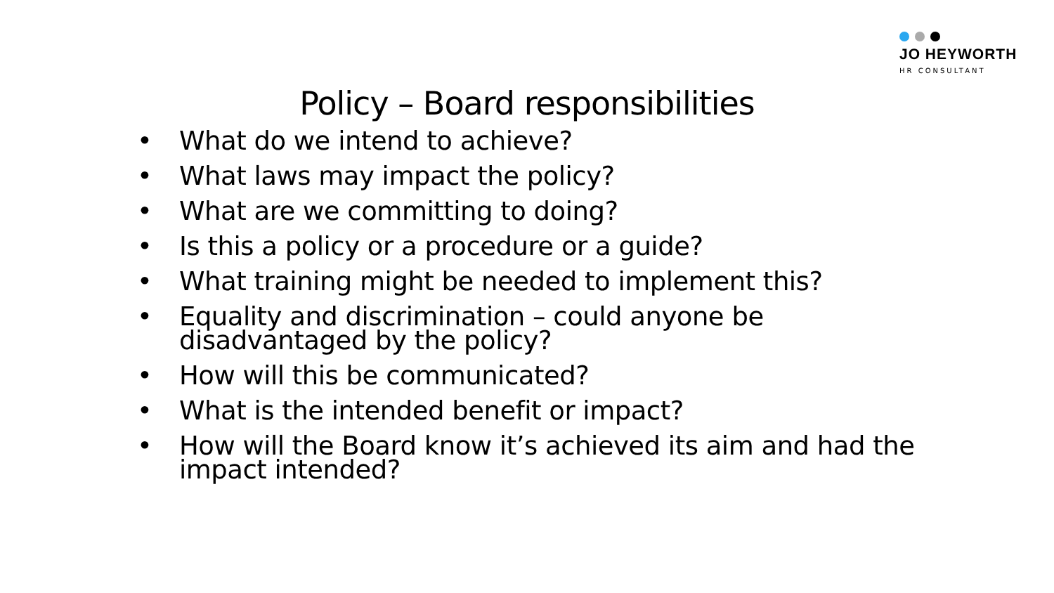JO HEYWORTH
HR CONSULTANT
Policy – Board responsibilities
• What do we intend to achieve?
• What laws may impact the policy?
• What are we committing to doing?
• Is this a policy or a procedure or a guide?
• What training might be needed to implement this?
• Equality and discrimination – could anyone be disadvantaged by the policy?
• How will this be communicated?
• What is the intended benefit or impact?
• How will the Board know it’s achieved its aim and had the impact intended?